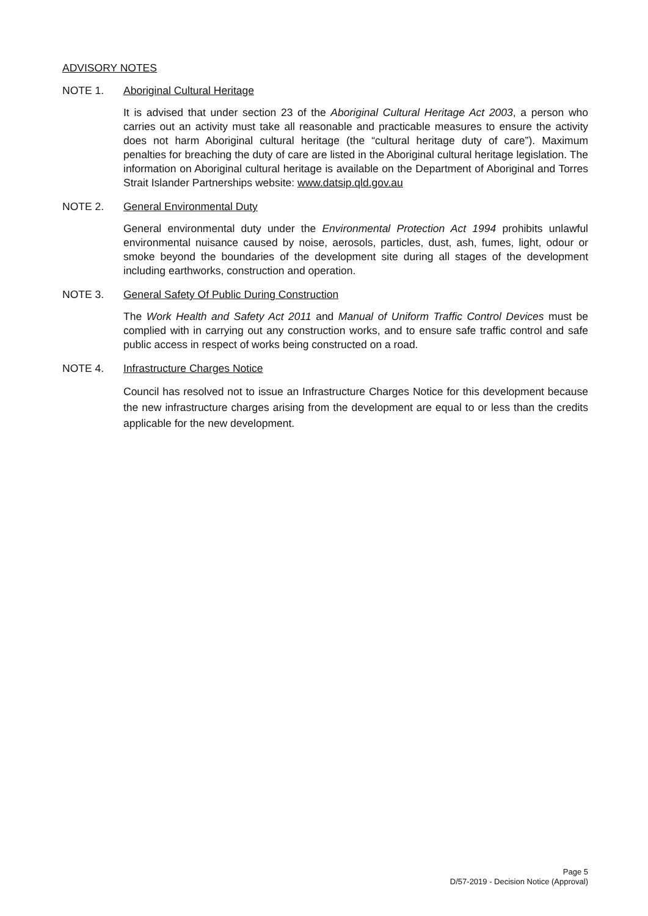ADVISORY NOTES
NOTE 1. Aboriginal Cultural Heritage
It is advised that under section 23 of the Aboriginal Cultural Heritage Act 2003, a person who carries out an activity must take all reasonable and practicable measures to ensure the activity does not harm Aboriginal cultural heritage (the “cultural heritage duty of care”). Maximum penalties for breaching the duty of care are listed in the Aboriginal cultural heritage legislation. The information on Aboriginal cultural heritage is available on the Department of Aboriginal and Torres Strait Islander Partnerships website: www.datsip.qld.gov.au
NOTE 2. General Environmental Duty
General environmental duty under the Environmental Protection Act 1994 prohibits unlawful environmental nuisance caused by noise, aerosols, particles, dust, ash, fumes, light, odour or smoke beyond the boundaries of the development site during all stages of the development including earthworks, construction and operation.
NOTE 3. General Safety Of Public During Construction
The Work Health and Safety Act 2011 and Manual of Uniform Traffic Control Devices must be complied with in carrying out any construction works, and to ensure safe traffic control and safe public access in respect of works being constructed on a road.
NOTE 4. Infrastructure Charges Notice
Council has resolved not to issue an Infrastructure Charges Notice for this development because the new infrastructure charges arising from the development are equal to or less than the credits applicable for the new development.
Page 5
D/57-2019 - Decision Notice (Approval)